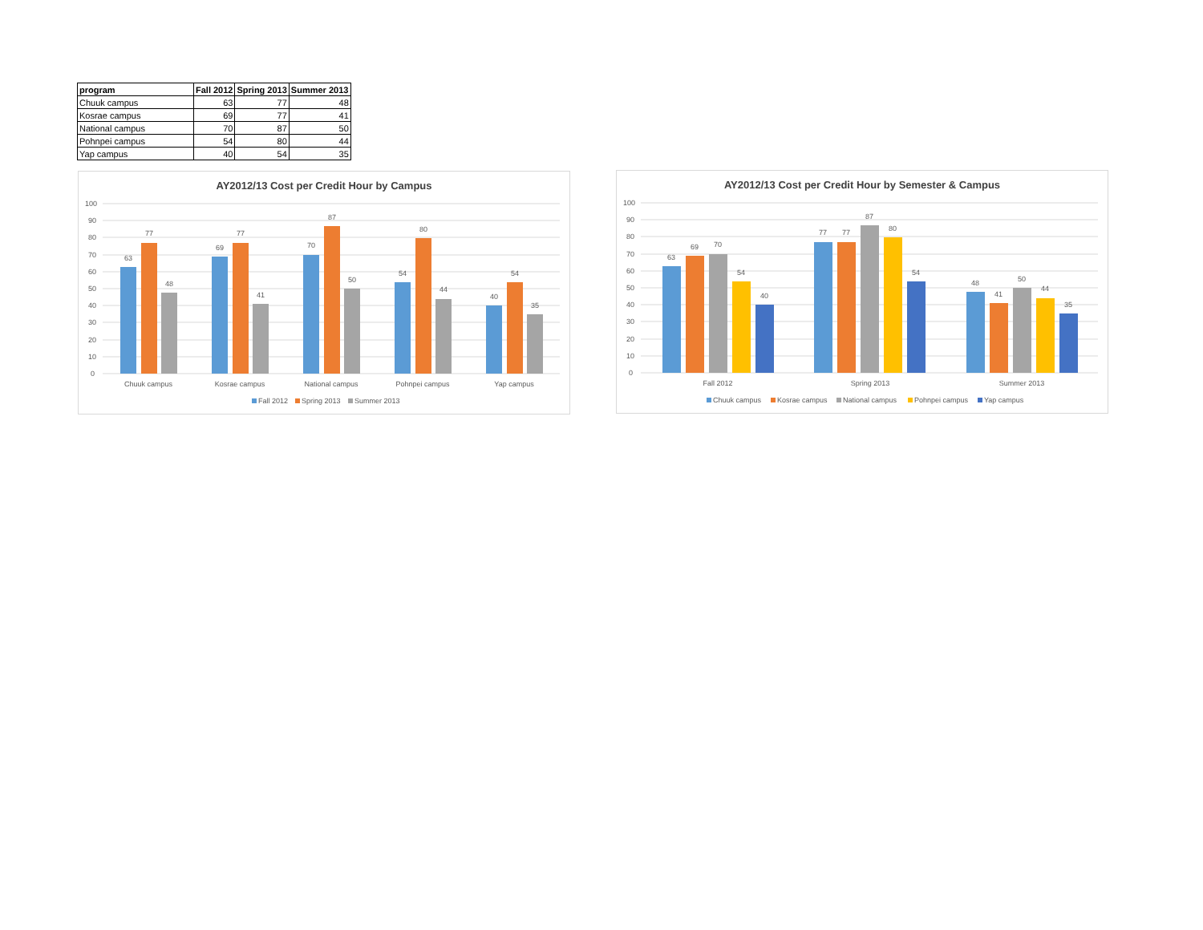| program | Fall 2012 | Spring 2013 | Summer 2013 |
| --- | --- | --- | --- |
| Chuuk campus | 63 | 77 | 48 |
| Kosrae campus | 69 | 77 | 41 |
| National campus | 70 | 87 | 50 |
| Pohnpei campus | 54 | 80 | 44 |
| Yap campus | 40 | 54 | 35 |
AY2012/13 Cost per Credit Hour by Campus
100
90
80
70
60
50
40
30
20
10
0
63
77
48
69
77
41
70
87
50
54
80
44
40
54
35
Chuuk campus
Kosrae campus
National campus
Pohnpei campus
Yap campus
Fall 2012
Spring 2013
Summer 2013
AY2012/13 Cost per Credit Hour by Semester & Campus
100
90
80
70
60
50
40
30
20
10
0
63
69
70
54
40
77
77
87
80
54
48
41
50
44
35
Fall 2012
Spring 2013
Summer 2013
Chuuk campus
Kosrae campus
National campus
Pohnpei campus
Yap campus